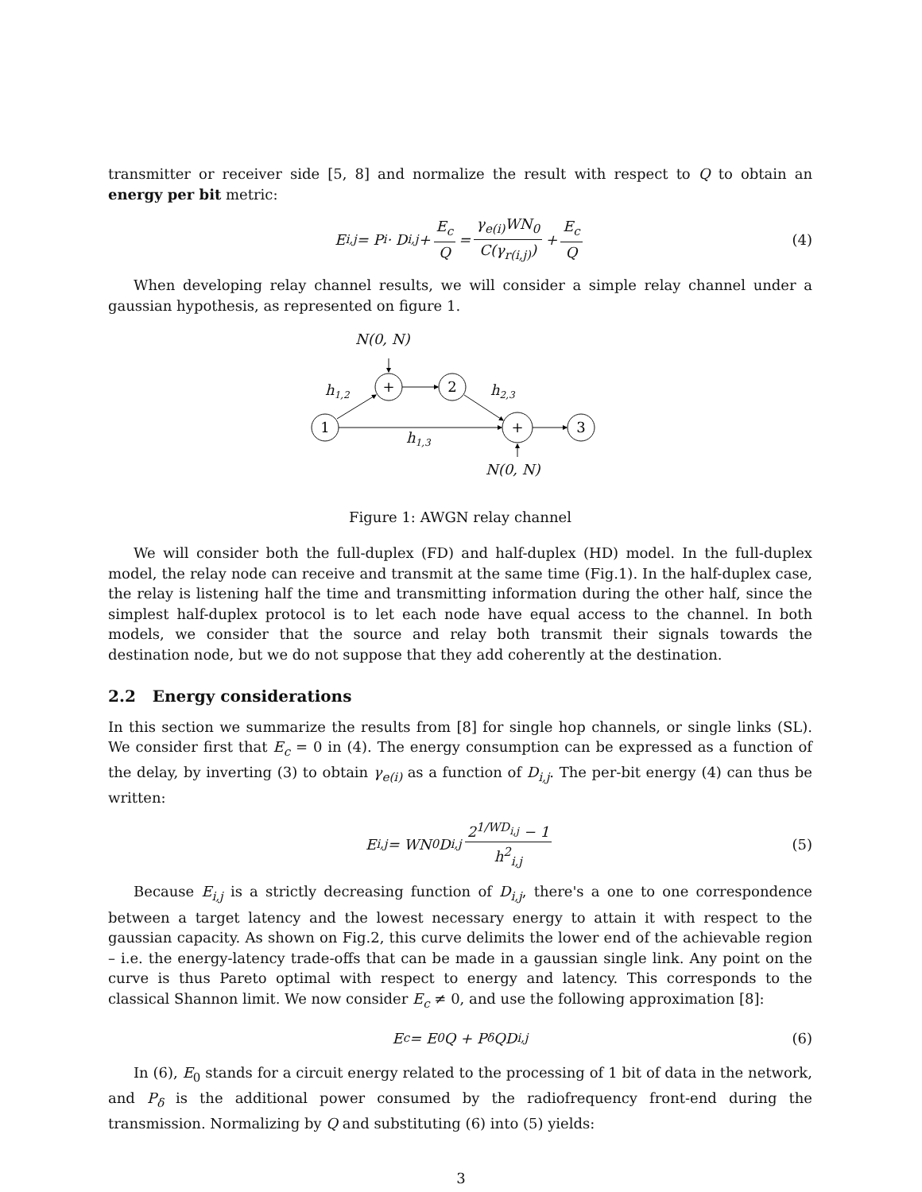transmitter or receiver side [5, 8] and normalize the result with respect to Q to obtain an energy per bit metric:
E<sub>i,j</sub> = P<sub>i</sub> · D<sub>i,j</sub> + E<sub>c</sub> Q = γ<sub>e(i)</sub>WN<sub>0</sub> C(γ<sub>r(i,j)</sub>) + E<sub>c</sub> Q (4)
When developing relay channel results, we will consider a simple relay channel under a gaussian hypothesis, as represented on figure 1.
N(0, N)
h1,2
h2,3
h1,3
N(0, N)
1
+
2
+
3
Figure 1: AWGN relay channel
We will consider both the full-duplex (FD) and half-duplex (HD) model. In the full-duplex model, the relay node can receive and transmit at the same time (Fig.1). In the half-duplex case, the relay is listening half the time and transmitting information during the other half, since the simplest half-duplex protocol is to let each node have equal access to the channel. In both models, we consider that the source and relay both transmit their signals towards the destination node, but we do not suppose that they add coherently at the destination.
2.2 Energy considerations
In this section we summarize the results from [8] for single hop channels, or single links (SL). We consider first that E<sub>c</sub> = 0 in (4). The energy consumption can be expressed as a function of the delay, by inverting (3) to obtain γ<sub>e(i)</sub> as a function of D<sub>i,j</sub>. The per-bit energy (4) can thus be written:
E<sub>i,j</sub> = WN<sub>0</sub>D<sub>i,j</sub> 2<sup>1/WD<sub>i,j</sub></sup> − 1 h<sup>2</sup><sub>i,j</sub> (5)
Because E<sub>i,j</sub> is a strictly decreasing function of D<sub>i,j</sub>, there's a one to one correspondence between a target latency and the lowest necessary energy to attain it with respect to the gaussian capacity. As shown on Fig.2, this curve delimits the lower end of the achievable region – i.e. the energy-latency trade-offs that can be made in a gaussian single link. Any point on the curve is thus Pareto optimal with respect to energy and latency. This corresponds to the classical Shannon limit. We now consider E<sub>c</sub> ≠ 0, and use the following approximation [8]:
E<sub>c</sub> = E<sub>0</sub>Q + P<sub>δ</sub>QD<sub>i,j</sub> (6)
In (6), E<sub>0</sub> stands for a circuit energy related to the processing of 1 bit of data in the network, and P<sub>δ</sub> is the additional power consumed by the radiofrequency front-end during the transmission. Normalizing by Q and substituting (6) into (5) yields:
3